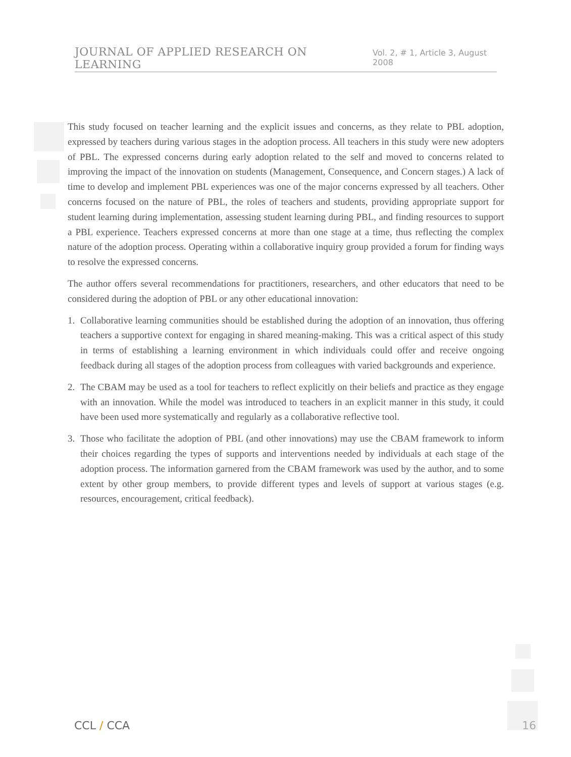JOURNAL OF APPLIED RESEARCH ON LEARNING Vol. 2, # 1, Article 3, August 2008
This study focused on teacher learning and the explicit issues and concerns, as they relate to PBL adoption, expressed by teachers during various stages in the adoption process. All teachers in this study were new adopters of PBL. The expressed concerns during early adoption related to the self and moved to concerns related to improving the impact of the innovation on students (Management, Consequence, and Concern stages.) A lack of time to develop and implement PBL experiences was one of the major concerns expressed by all teachers. Other concerns focused on the nature of PBL, the roles of teachers and students, providing appropriate support for student learning during implementation, assessing student learning during PBL, and finding resources to support a PBL experience. Teachers expressed concerns at more than one stage at a time, thus reflecting the complex nature of the adoption process. Operating within a collaborative inquiry group provided a forum for finding ways to resolve the expressed concerns.
The author offers several recommendations for practitioners, researchers, and other educators that need to be considered during the adoption of PBL or any other educational innovation:
1. Collaborative learning communities should be established during the adoption of an innovation, thus offering teachers a supportive context for engaging in shared meaning-making. This was a critical aspect of this study in terms of establishing a learning environment in which individuals could offer and receive ongoing feedback during all stages of the adoption process from colleagues with varied backgrounds and experience.
2. The CBAM may be used as a tool for teachers to reflect explicitly on their beliefs and practice as they engage with an innovation. While the model was introduced to teachers in an explicit manner in this study, it could have been used more systematically and regularly as a collaborative reflective tool.
3. Those who facilitate the adoption of PBL (and other innovations) may use the CBAM framework to inform their choices regarding the types of supports and interventions needed by individuals at each stage of the adoption process. The information garnered from the CBAM framework was used by the author, and to some extent by other group members, to provide different types and levels of support at various stages (e.g. resources, encouragement, critical feedback).
CCL / CCA 16